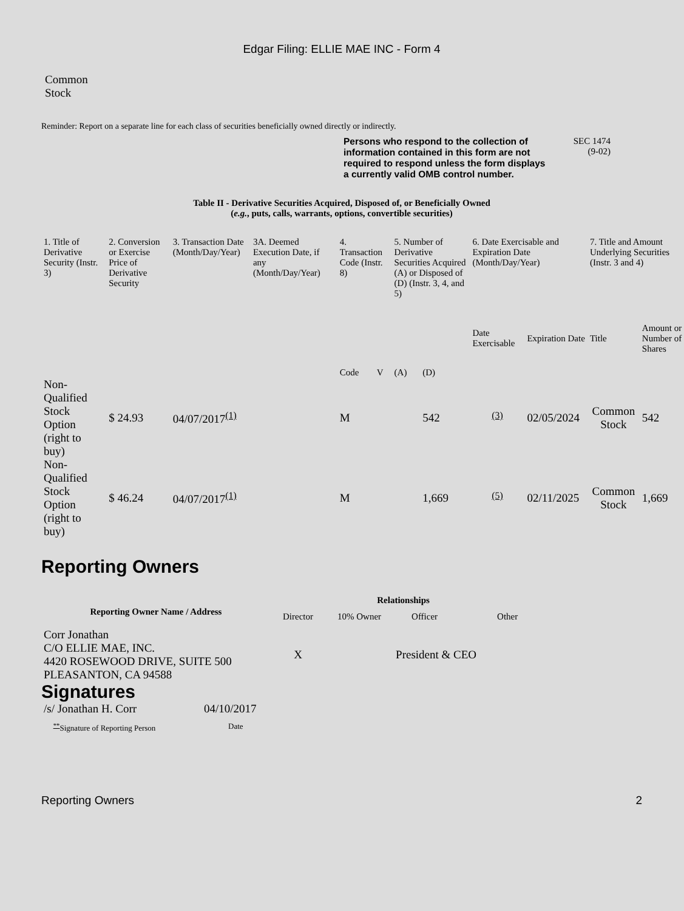Edgar Filing: ELLIE MAE INC - Form 4
Common
Stock
Reminder: Report on a separate line for each class of securities beneficially owned directly or indirectly.
Persons who respond to the collection of information contained in this form are not required to respond unless the form displays a currently valid OMB control number.
SEC 1474
(9-02)
Table II - Derivative Securities Acquired, Disposed of, or Beneficially Owned
(e.g., puts, calls, warrants, options, convertible securities)
| 1. Title of Derivative Security (Instr. 3) | 2. Conversion or Exercise Price of Derivative Security | 3. Transaction Date (Month/Day/Year) | 3A. Deemed Execution Date, if any (Month/Day/Year) | 4. Transaction Code (Instr. 8) | | 5. Number of Derivative Securities Acquired (A) or Disposed of (D) (Instr. 3, 4, and 5) | | 6. Date Exercisable and Expiration Date (Month/Day/Year) | | 7. Title and Amount Underlying Securities (Instr. 3 and 4) | |
| | | | | Code | V | (A) | (D) | Date Exercisable | Expiration Date | Title | Amount or Number of Shares |
| Non-Qualified Stock Option (right to buy) | $ 24.93 | 04/07/2017<sup>(1)</sup> | | M | | | 542 | <sup>(3)</sup> | 02/05/2024 | Common Stock | 542 |
| Non-Qualified Stock Option (right to buy) | $ 46.24 | 04/07/2017<sup>(1)</sup> | | M | | | 1,669 | <sup>(5)</sup> | 02/11/2025 | Common Stock | 1,669 |
Reporting Owners
| Reporting Owner Name / Address | Relationships | | | |
| --- | --- | --- | --- | --- |
| | Director | 10% Owner | Officer | Other |
| Corr Jonathan C/O ELLIE MAE, INC. 4420 ROSEWOOD DRIVE, SUITE 500 PLEASANTON, CA 94588 | X | | President & CEO | |
Signatures
| /s/ Jonathan H. Corr | 04/10/2017 |
| <sup>**</sup> Signature of Reporting Person | Date |
Reporting Owners 2